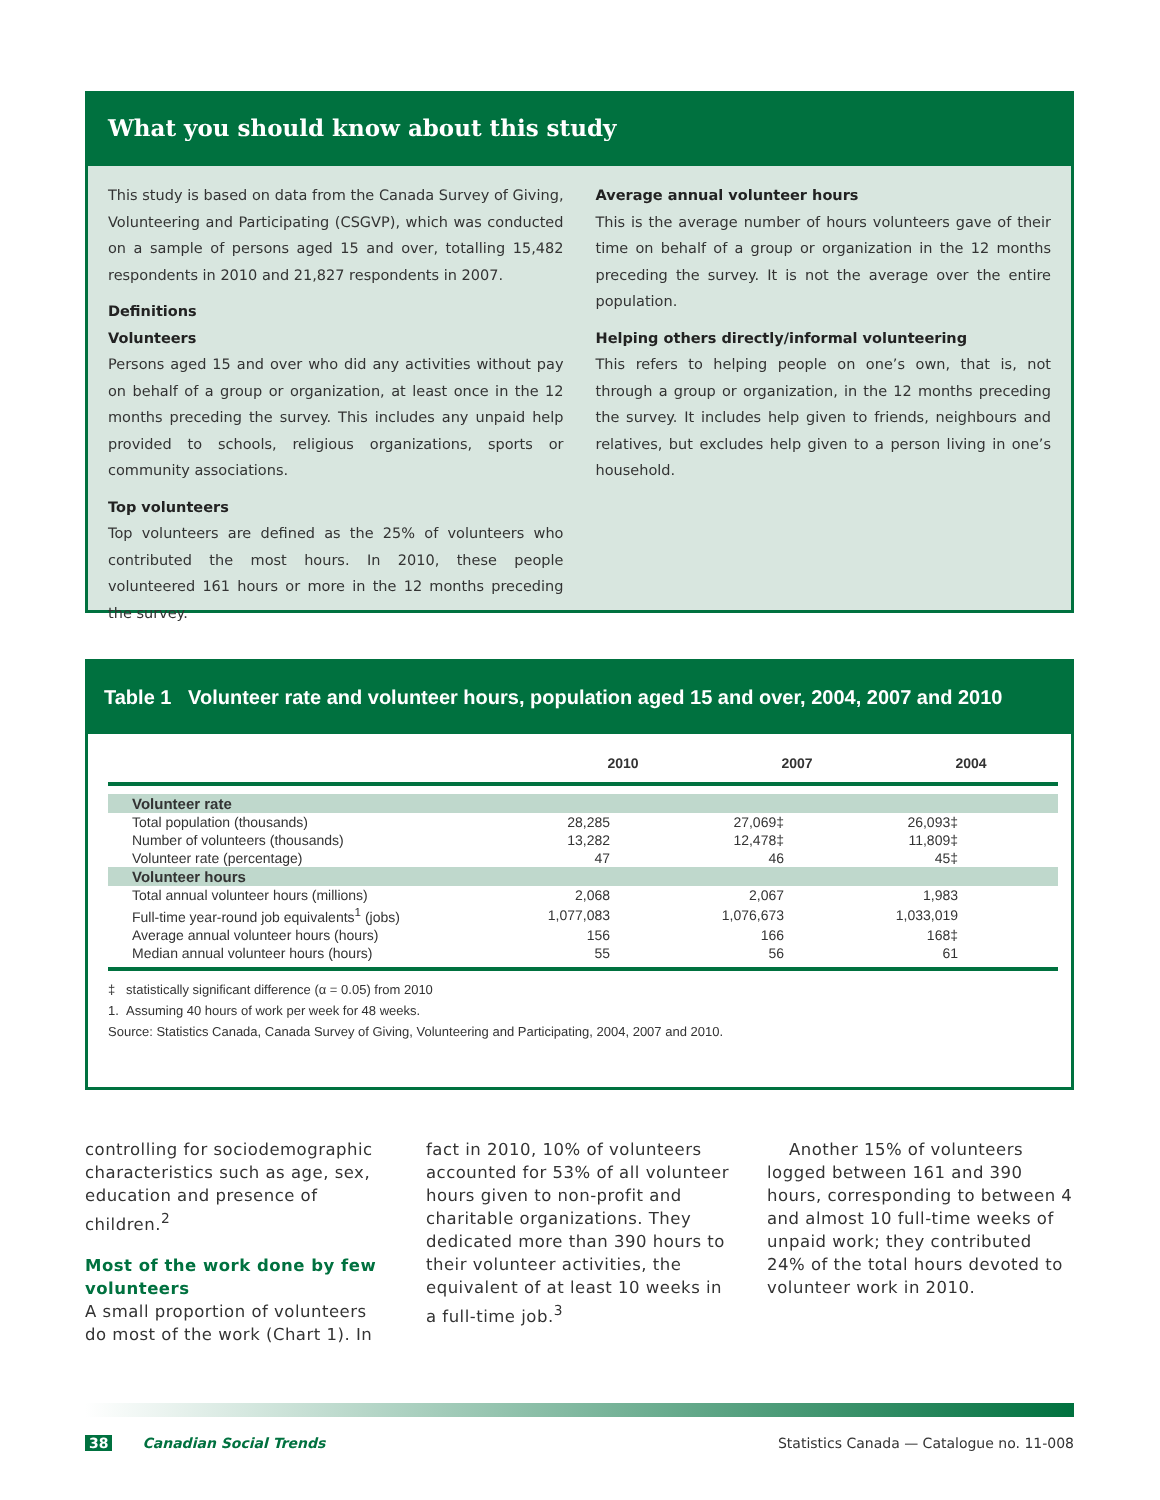What you should know about this study
This study is based on data from the Canada Survey of Giving, Volunteering and Participating (CSGVP), which was conducted on a sample of persons aged 15 and over, totalling 15,482 respondents in 2010 and 21,827 respondents in 2007.
Definitions
Volunteers
Persons aged 15 and over who did any activities without pay on behalf of a group or organization, at least once in the 12 months preceding the survey. This includes any unpaid help provided to schools, religious organizations, sports or community associations.
Top volunteers
Top volunteers are defined as the 25% of volunteers who contributed the most hours. In 2010, these people volunteered 161 hours or more in the 12 months preceding the survey.
Average annual volunteer hours
This is the average number of hours volunteers gave of their time on behalf of a group or organization in the 12 months preceding the survey. It is not the average over the entire population.
Helping others directly/informal volunteering
This refers to helping people on one’s own, that is, not through a group or organization, in the 12 months preceding the survey. It includes help given to friends, neighbours and relatives, but excludes help given to a person living in one’s household.
Table 1 Volunteer rate and volunteer hours, population aged 15 and over, 2004, 2007 and 2010
| | 2010 | 2007 | 2004 |
| --- | --- | --- | --- |
| Volunteer rate | | | |
| Total population (thousands) | 28,285 | 27,069‡ | 26,093‡ |
| Number of volunteers (thousands) | 13,282 | 12,478‡ | 11,809‡ |
| Volunteer rate (percentage) | 47 | 46 | 45‡ |
| Volunteer hours | | | |
| Total annual volunteer hours (millions) | 2,068 | 2,067 | 1,983 |
| Full-time year-round job equivalents<sup>1</sup> (jobs) | 1,077,083 | 1,076,673 | 1,033,019 |
| Average annual volunteer hours (hours) | 156 | 166 | 168‡ |
| Median annual volunteer hours (hours) | 55 | 56 | 61 |
‡ statistically significant difference (α = 0.05) from 2010
1. Assuming 40 hours of work per week for 48 weeks.
Source: Statistics Canada, Canada Survey of Giving, Volunteering and Participating, 2004, 2007 and 2010.
controlling for sociodemographic characteristics such as age, sex, education and presence of children.<sup>2</sup>
Most of the work done by few volunteers
A small proportion of volunteers do most of the work (Chart 1). In fact in 2010, 10% of volunteers accounted for 53% of all volunteer hours given to non-profit and charitable organizations. They dedicated more than 390 hours to their volunteer activities, the equivalent of at least 10 weeks in a full-time job.<sup>3</sup>
Another 15% of volunteers logged between 161 and 390 hours, corresponding to between 4 and almost 10 full-time weeks of unpaid work; they contributed 24% of the total hours devoted to volunteer work in 2010.
38 Canadian Social Trends Statistics Canada — Catalogue no. 11-008